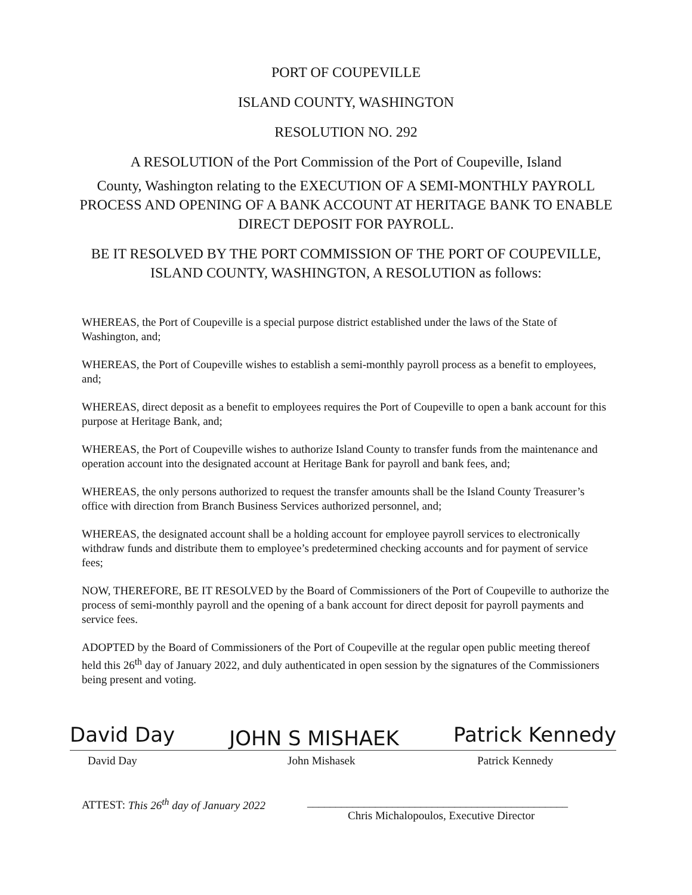PORT OF COUPEVILLE
ISLAND COUNTY, WASHINGTON
RESOLUTION NO. 292
A RESOLUTION of the Port Commission of the Port of Coupeville, Island
County, Washington relating to the EXECUTION OF A SEMI-MONTHLY PAYROLL PROCESS AND OPENING OF A BANK ACCOUNT AT HERITAGE BANK TO ENABLE DIRECT DEPOSIT FOR PAYROLL.
BE IT RESOLVED BY THE PORT COMMISSION OF THE PORT OF COUPEVILLE, ISLAND COUNTY, WASHINGTON, A RESOLUTION as follows:
WHEREAS, the Port of Coupeville is a special purpose district established under the laws of the State of Washington, and;
WHEREAS, the Port of Coupeville wishes to establish a semi-monthly payroll process as a benefit to employees, and;
WHEREAS, direct deposit as a benefit to employees requires the Port of Coupeville to open a bank account for this purpose at Heritage Bank, and;
WHEREAS, the Port of Coupeville wishes to authorize Island County to transfer funds from the maintenance and operation account into the designated account at Heritage Bank for payroll and bank fees, and;
WHEREAS, the only persons authorized to request the transfer amounts shall be the Island County Treasurer’s office with direction from Branch Business Services authorized personnel, and;
WHEREAS, the designated account shall be a holding account for employee payroll services to electronically withdraw funds and distribute them to employee’s predetermined checking accounts and for payment of service fees;
NOW, THEREFORE, BE IT RESOLVED by the Board of Commissioners of the Port of Coupeville to authorize the process of semi-monthly payroll and the opening of a bank account for direct deposit for payroll payments and service fees.
ADOPTED by the Board of Commissioners of the Port of Coupeville at the regular open public meeting thereof held this 26<sup>th</sup> day of January 2022, and duly authenticated in open session by the signatures of the Commissioners being present and voting.
David Day JOHN S MISHAEK Patrick Kennedy
David Day John Mishasek Patrick Kennedy
ATTEST: This 26<sup>th</sup> day of January 2022 ______________________________________________
Chris Michalopoulos, Executive Director